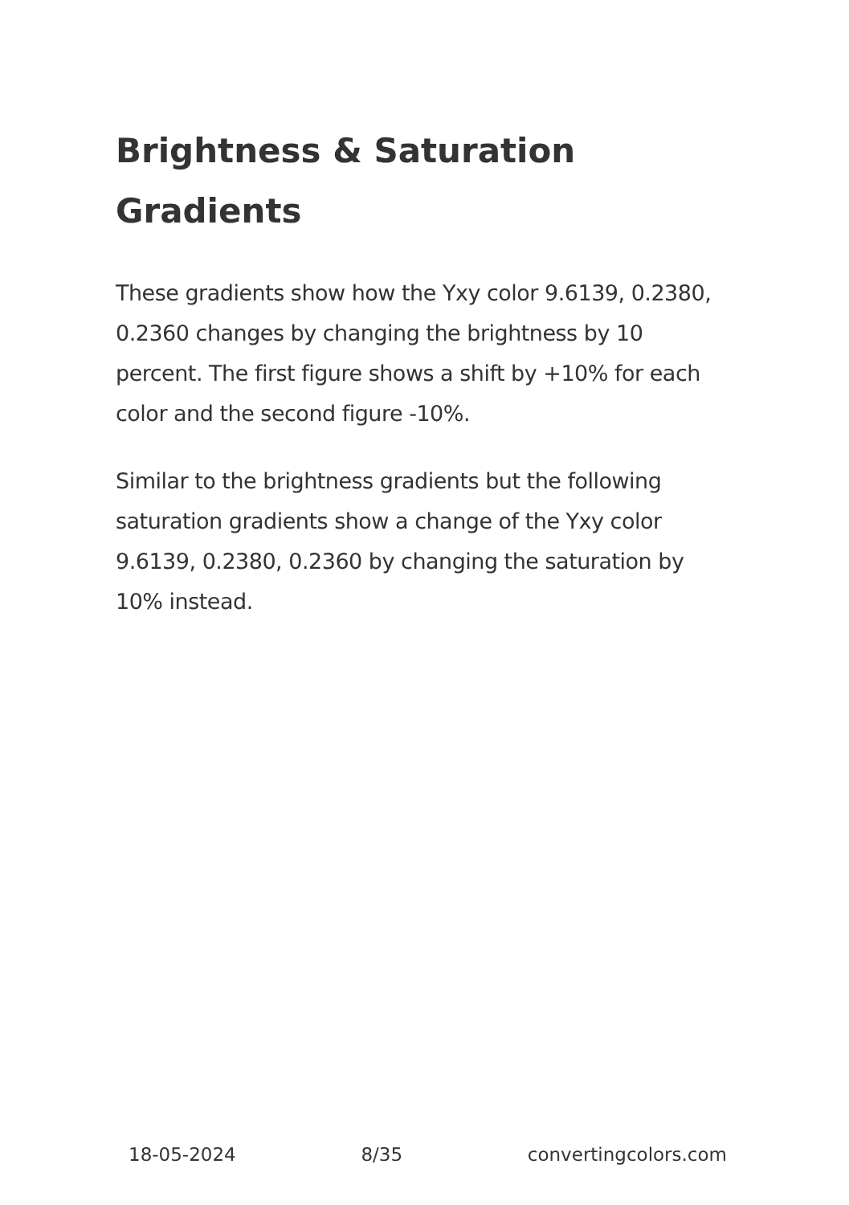Brightness & Saturation Gradients
These gradients show how the Yxy color 9.6139, 0.2380, 0.2360 changes by changing the brightness by 10 percent. The first figure shows a shift by +10% for each color and the second figure -10%.
Similar to the brightness gradients but the following saturation gradients show a change of the Yxy color 9.6139, 0.2380, 0.2360 by changing the saturation by 10% instead.
18-05-2024 8/35 convertingcolors.com